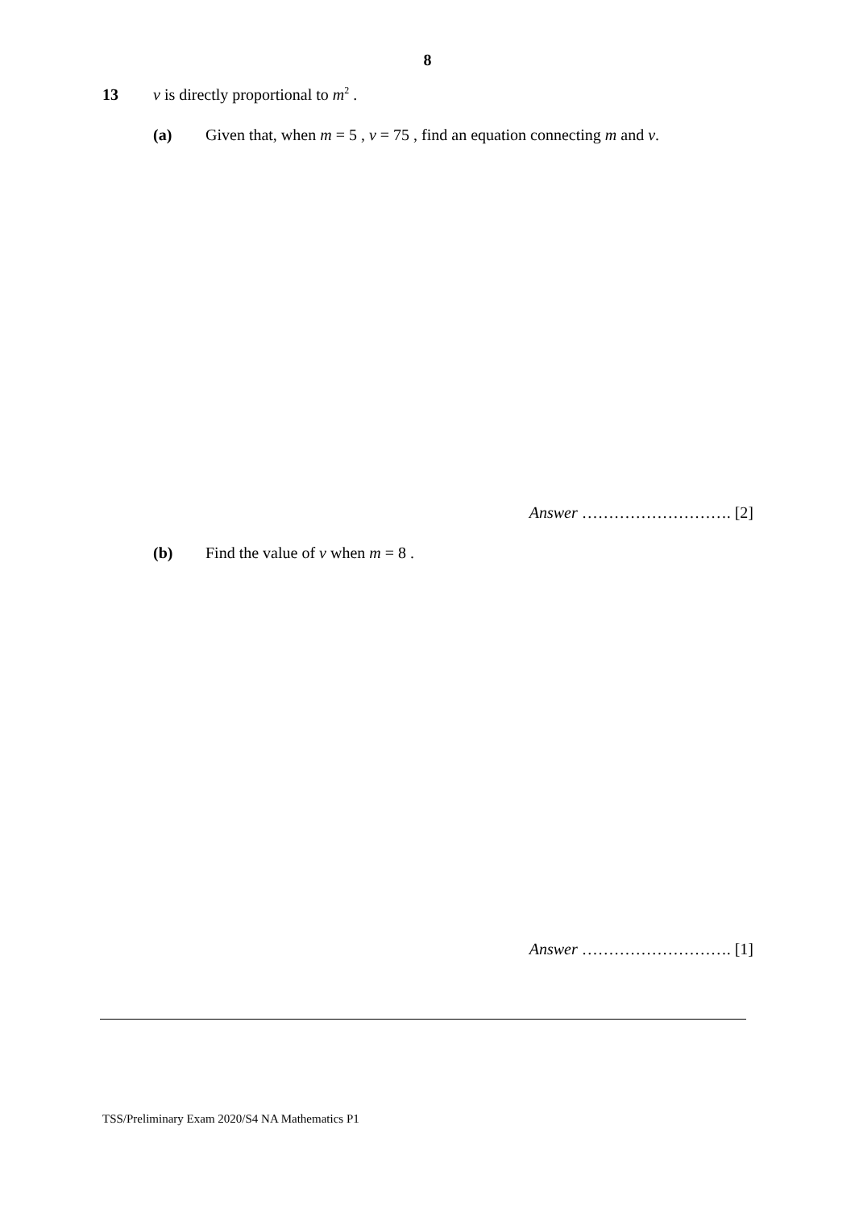8
13 v is directly proportional to m<sup>2</sup> .
(a) Given that, when m = 5 , v = 75 , find an equation connecting m and v.
Answer ………………………. [2]
(b) Find the value of v when m = 8 .
Answer ………………………. [1]
TSS/Preliminary Exam 2020/S4 NA Mathematics P1